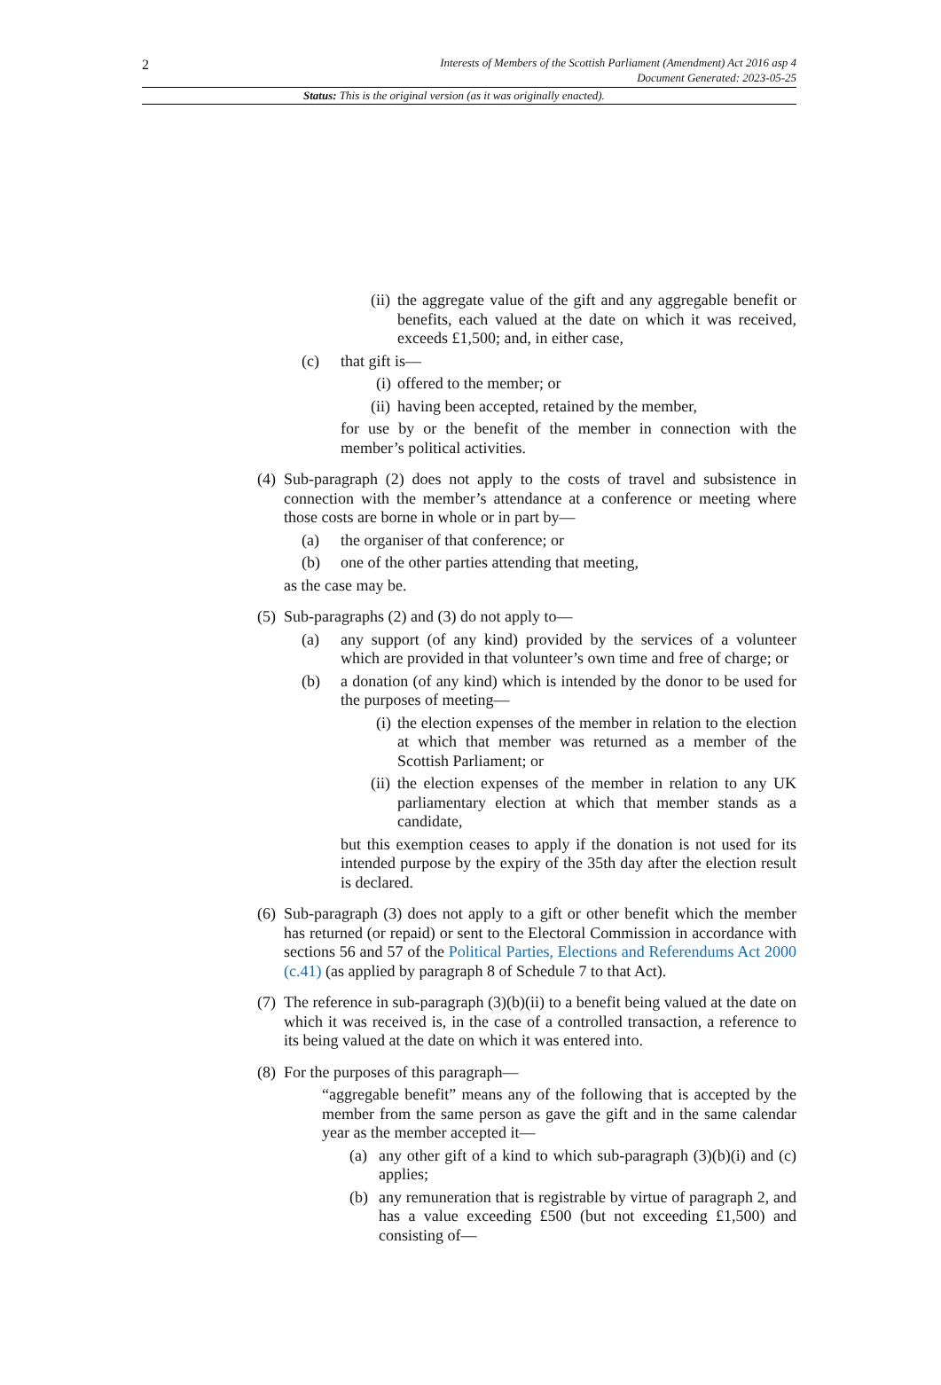2
Interests of Members of the Scottish Parliament (Amendment) Act 2016 asp 4
Document Generated: 2023-05-25
Status: This is the original version (as it was originally enacted).
(ii) the aggregate value of the gift and any aggregable benefit or benefits, each valued at the date on which it was received, exceeds £1,500; and, in either case,
(c) that gift is—
(i) offered to the member; or
(ii) having been accepted, retained by the member,
for use by or the benefit of the member in connection with the member’s political activities.
(4) Sub-paragraph (2) does not apply to the costs of travel and subsistence in connection with the member’s attendance at a conference or meeting where those costs are borne in whole or in part by—
(a) the organiser of that conference; or
(b) one of the other parties attending that meeting,
as the case may be.
(5) Sub-paragraphs (2) and (3) do not apply to—
(a) any support (of any kind) provided by the services of a volunteer which are provided in that volunteer’s own time and free of charge; or
(b) a donation (of any kind) which is intended by the donor to be used for the purposes of meeting—
(i) the election expenses of the member in relation to the election at which that member was returned as a member of the Scottish Parliament; or
(ii) the election expenses of the member in relation to any UK parliamentary election at which that member stands as a candidate,
but this exemption ceases to apply if the donation is not used for its intended purpose by the expiry of the 35th day after the election result is declared.
(6) Sub-paragraph (3) does not apply to a gift or other benefit which the member has returned (or repaid) or sent to the Electoral Commission in accordance with sections 56 and 57 of the Political Parties, Elections and Referendums Act 2000 (c.41) (as applied by paragraph 8 of Schedule 7 to that Act).
(7) The reference in sub-paragraph (3)(b)(ii) to a benefit being valued at the date on which it was received is, in the case of a controlled transaction, a reference to its being valued at the date on which it was entered into.
(8) For the purposes of this paragraph—
“aggregable benefit” means any of the following that is accepted by the member from the same person as gave the gift and in the same calendar year as the member accepted it—
(a) any other gift of a kind to which sub-paragraph (3)(b)(i) and (c) applies;
(b) any remuneration that is registrable by virtue of paragraph 2, and has a value exceeding £500 (but not exceeding £1,500) and consisting of—